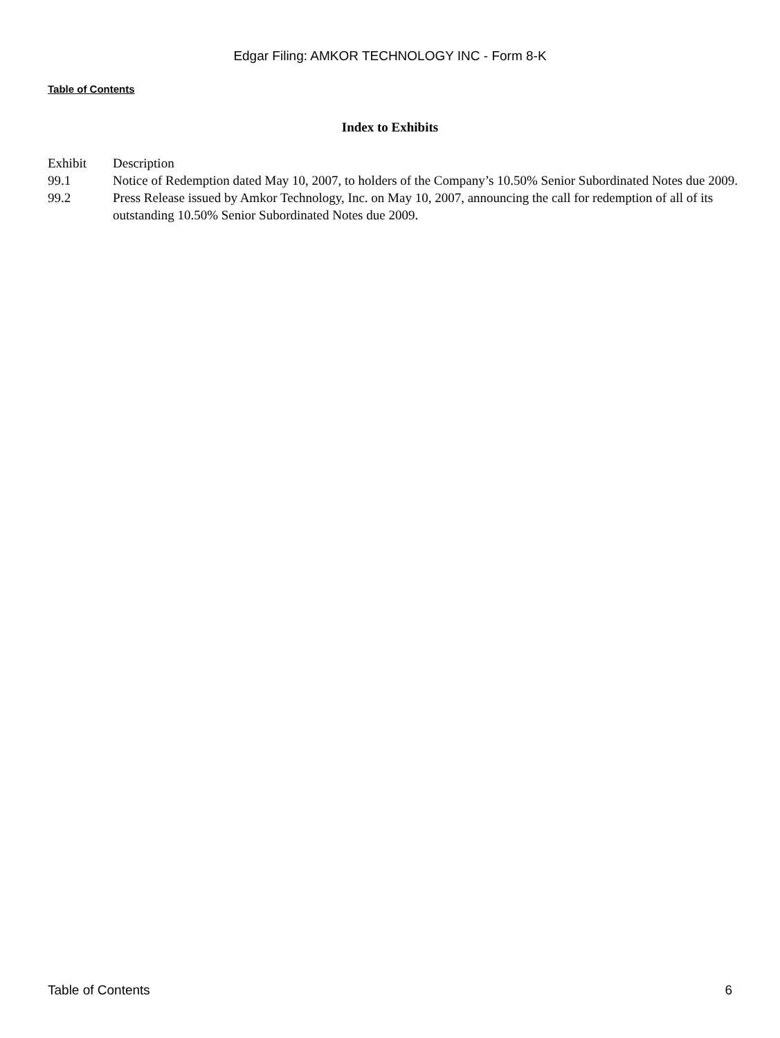Edgar Filing: AMKOR TECHNOLOGY INC - Form 8-K
Table of Contents
Index to Exhibits
| Exhibit | Description |
| 99.1 | Notice of Redemption dated May 10, 2007, to holders of the Company’s 10.50% Senior Subordinated Notes due 2009. |
| 99.2 | Press Release issued by Amkor Technology, Inc. on May 10, 2007, announcing the call for redemption of all of its outstanding 10.50% Senior Subordinated Notes due 2009. |
Table of Contents 6